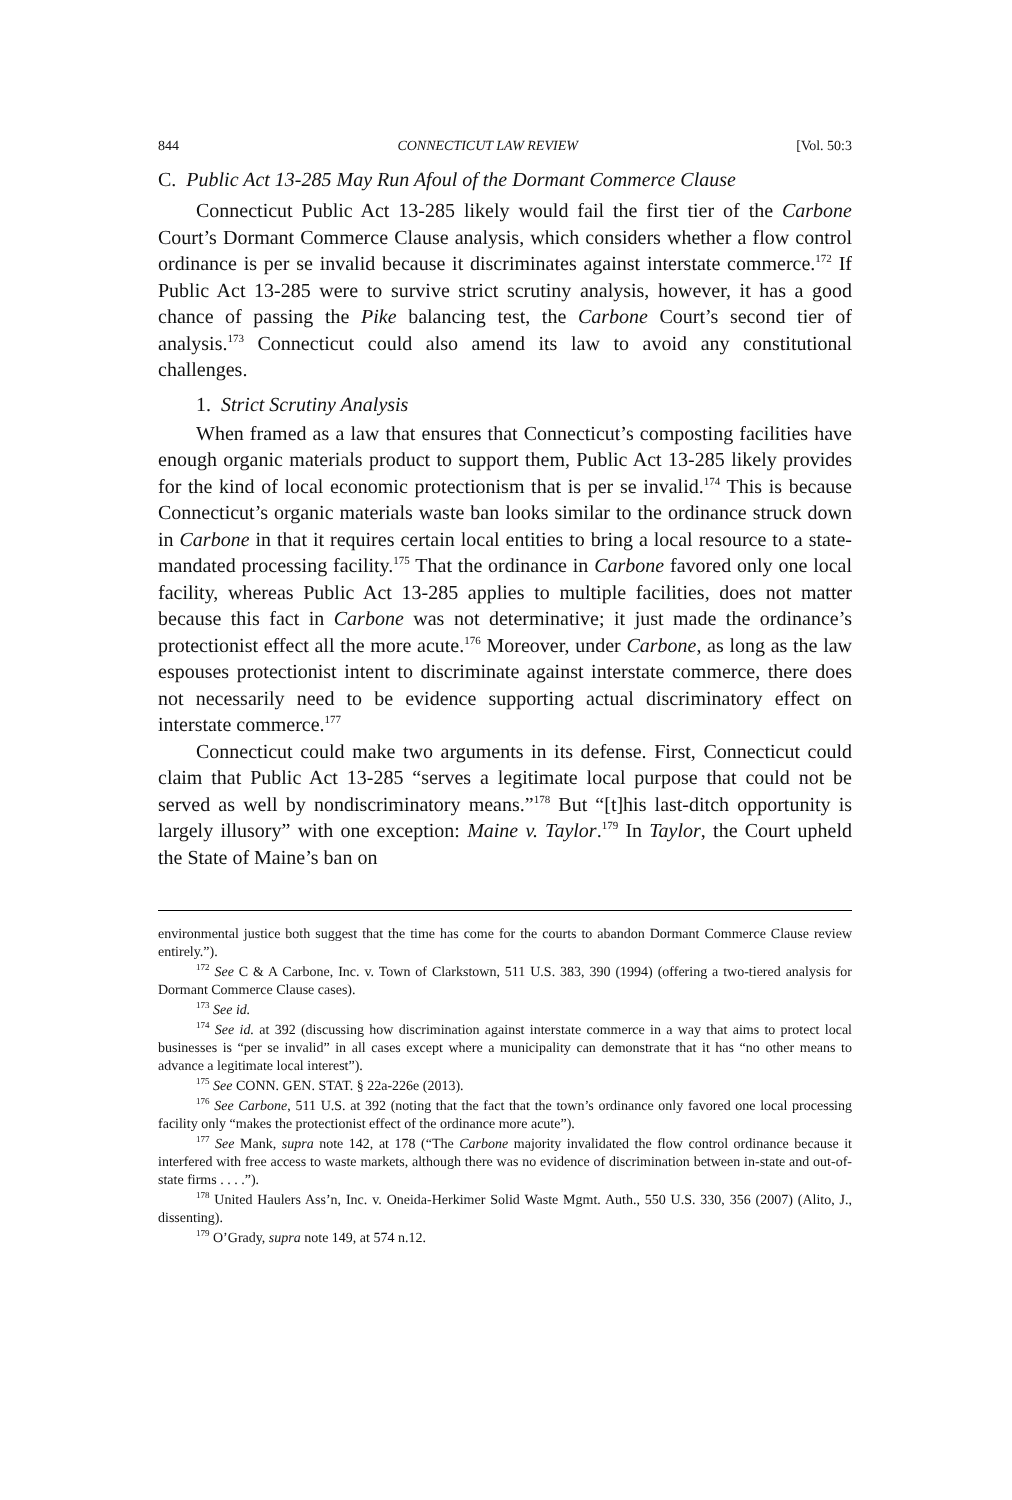844 CONNECTICUT LAW REVIEW [Vol. 50:3
C. Public Act 13-285 May Run Afoul of the Dormant Commerce Clause
Connecticut Public Act 13-285 likely would fail the first tier of the Carbone Court’s Dormant Commerce Clause analysis, which considers whether a flow control ordinance is per se invalid because it discriminates against interstate commerce.<sup>172</sup> If Public Act 13-285 were to survive strict scrutiny analysis, however, it has a good chance of passing the Pike balancing test, the Carbone Court’s second tier of analysis.<sup>173</sup> Connecticut could also amend its law to avoid any constitutional challenges.
1. Strict Scrutiny Analysis
When framed as a law that ensures that Connecticut’s composting facilities have enough organic materials product to support them, Public Act 13-285 likely provides for the kind of local economic protectionism that is per se invalid.<sup>174</sup> This is because Connecticut’s organic materials waste ban looks similar to the ordinance struck down in Carbone in that it requires certain local entities to bring a local resource to a state-mandated processing facility.<sup>175</sup> That the ordinance in Carbone favored only one local facility, whereas Public Act 13-285 applies to multiple facilities, does not matter because this fact in Carbone was not determinative; it just made the ordinance’s protectionist effect all the more acute.<sup>176</sup> Moreover, under Carbone, as long as the law espouses protectionist intent to discriminate against interstate commerce, there does not necessarily need to be evidence supporting actual discriminatory effect on interstate commerce.<sup>177</sup>
Connecticut could make two arguments in its defense. First, Connecticut could claim that Public Act 13-285 “serves a legitimate local purpose that could not be served as well by nondiscriminatory means.”<sup>178</sup> But “[t]his last-ditch opportunity is largely illusory” with one exception: Maine v. Taylor.<sup>179</sup> In Taylor, the Court upheld the State of Maine’s ban on
environmental justice both suggest that the time has come for the courts to abandon Dormant Commerce Clause review entirely.”).
<sup>172</sup> See C & A Carbone, Inc. v. Town of Clarkstown, 511 U.S. 383, 390 (1994) (offering a two-tiered analysis for Dormant Commerce Clause cases).
<sup>173</sup> See id.
<sup>174</sup> See id. at 392 (discussing how discrimination against interstate commerce in a way that aims to protect local businesses is “per se invalid” in all cases except where a municipality can demonstrate that it has “no other means to advance a legitimate local interest”).
<sup>175</sup> See CONN. GEN. STAT. § 22a-226e (2013).
<sup>176</sup> See Carbone, 511 U.S. at 392 (noting that the fact that the town’s ordinance only favored one local processing facility only “makes the protectionist effect of the ordinance more acute”).
<sup>177</sup> See Mank, supra note 142, at 178 (“The Carbone majority invalidated the flow control ordinance because it interfered with free access to waste markets, although there was no evidence of discrimination between in-state and out-of-state firms . . . .”).
<sup>178</sup> United Haulers Ass’n, Inc. v. Oneida-Herkimer Solid Waste Mgmt. Auth., 550 U.S. 330, 356 (2007) (Alito, J., dissenting).
<sup>179</sup> O’Grady, supra note 149, at 574 n.12.